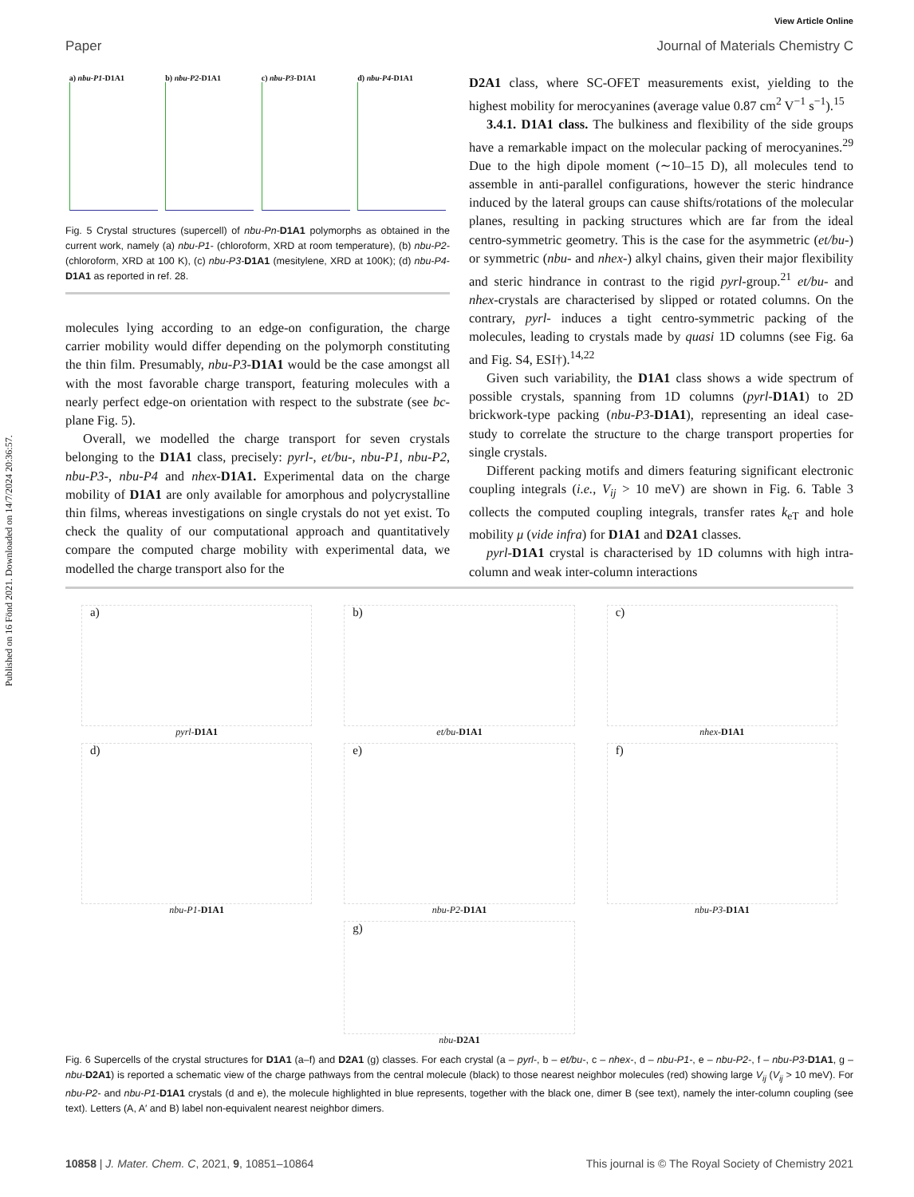Published on 16 Fönd 2021. Downloaded on 14/7/2024 20:36:57.
View Article Online
Paper Journal of Materials Chemistry C
a) nbu-P1-D1A1 b) nbu-P2-D1A1 c) nbu-P3-D1A1 d) nbu-P4-D1A1
Fig. 5 Crystal structures (supercell) of nbu-Pn-D1A1 polymorphs as obtained in the current work, namely (a) nbu-P1- (chloroform, XRD at room temperature), (b) nbu-P2- (chloroform, XRD at 100 K), (c) nbu-P3-D1A1 (mesitylene, XRD at 100K); (d) nbu-P4-D1A1 as reported in ref. 28.
molecules lying according to an edge-on configuration, the charge carrier mobility would differ depending on the polymorph constituting the thin film. Presumably, nbu-P3-D1A1 would be the case amongst all with the most favorable charge transport, featuring molecules with a nearly perfect edge-on orientation with respect to the substrate (see bc-plane Fig. 5).
Overall, we modelled the charge transport for seven crystals belonging to the D1A1 class, precisely: pyrl-, et/bu-, nbu-P1, nbu-P2, nbu-P3-, nbu-P4 and nhex-D1A1. Experimental data on the charge mobility of D1A1 are only available for amorphous and polycrystalline thin films, whereas investigations on single crystals do not yet exist. To check the quality of our computational approach and quantitatively compare the computed charge mobility with experimental data, we modelled the charge transport also for the
D2A1 class, where SC-OFET measurements exist, yielding to the highest mobility for merocyanines (average value 0.87 cm<sup>2</sup> V<sup>−1</sup> s<sup>−1</sup>).<sup>15</sup>
3.4.1. D1A1 class. The bulkiness and flexibility of the side groups have a remarkable impact on the molecular packing of merocyanines.<sup>29</sup> Due to the high dipole moment (∼10–15 D), all molecules tend to assemble in anti-parallel configurations, however the steric hindrance induced by the lateral groups can cause shifts/rotations of the molecular planes, resulting in packing structures which are far from the ideal centro-symmetric geometry. This is the case for the asymmetric (et/bu-) or symmetric (nbu- and nhex-) alkyl chains, given their major flexibility and steric hindrance in contrast to the rigid pyrl-group.<sup>21</sup> et/bu- and nhex-crystals are characterised by slipped or rotated columns. On the contrary, pyrl- induces a tight centro-symmetric packing of the molecules, leading to crystals made by quasi 1D columns (see Fig. 6a and Fig. S4, ESI†).<sup>14,22</sup>
Given such variability, the D1A1 class shows a wide spectrum of possible crystals, spanning from 1D columns (pyrl-D1A1) to 2D brickwork-type packing (nbu-P3-D1A1), representing an ideal case-study to correlate the structure to the charge transport properties for single crystals.
Different packing motifs and dimers featuring significant electronic coupling integrals (i.e., V<sub>ij</sub> > 10 meV) are shown in Fig. 6. Table 3 collects the computed coupling integrals, transfer rates k<sub>eT</sub> and hole mobility μ (vide infra) for D1A1 and D2A1 classes.
pyrl-D1A1 crystal is characterised by 1D columns with high intra-column and weak inter-column interactions
a)
pyrl-D1A1
b)
et/bu-D1A1
c)
nhex-D1A1
d)
nbu-P1-D1A1
e)
nbu-P2-D1A1
f)
nbu-P3-D1A1
g)
nbu-D2A1
Fig. 6 Supercells of the crystal structures for D1A1 (a–f) and D2A1 (g) classes. For each crystal (a – pyrl-, b – et/bu-, c – nhex-, d – nbu-P1-, e – nbu-P2-, f – nbu-P3-D1A1, g – nbu-D2A1) is reported a schematic view of the charge pathways from the central molecule (black) to those nearest neighbor molecules (red) showing large V<sub>ij</sub> (V<sub>ij</sub> > 10 meV). For nbu-P2- and nbu-P1-D1A1 crystals (d and e), the molecule highlighted in blue represents, together with the black one, dimer B (see text), namely the inter-column coupling (see text). Letters (A, A′ and B) label non-equivalent nearest neighbor dimers.
10858 | J. Mater. Chem. C, 2021, 9, 10851–10864 This journal is © The Royal Society of Chemistry 2021